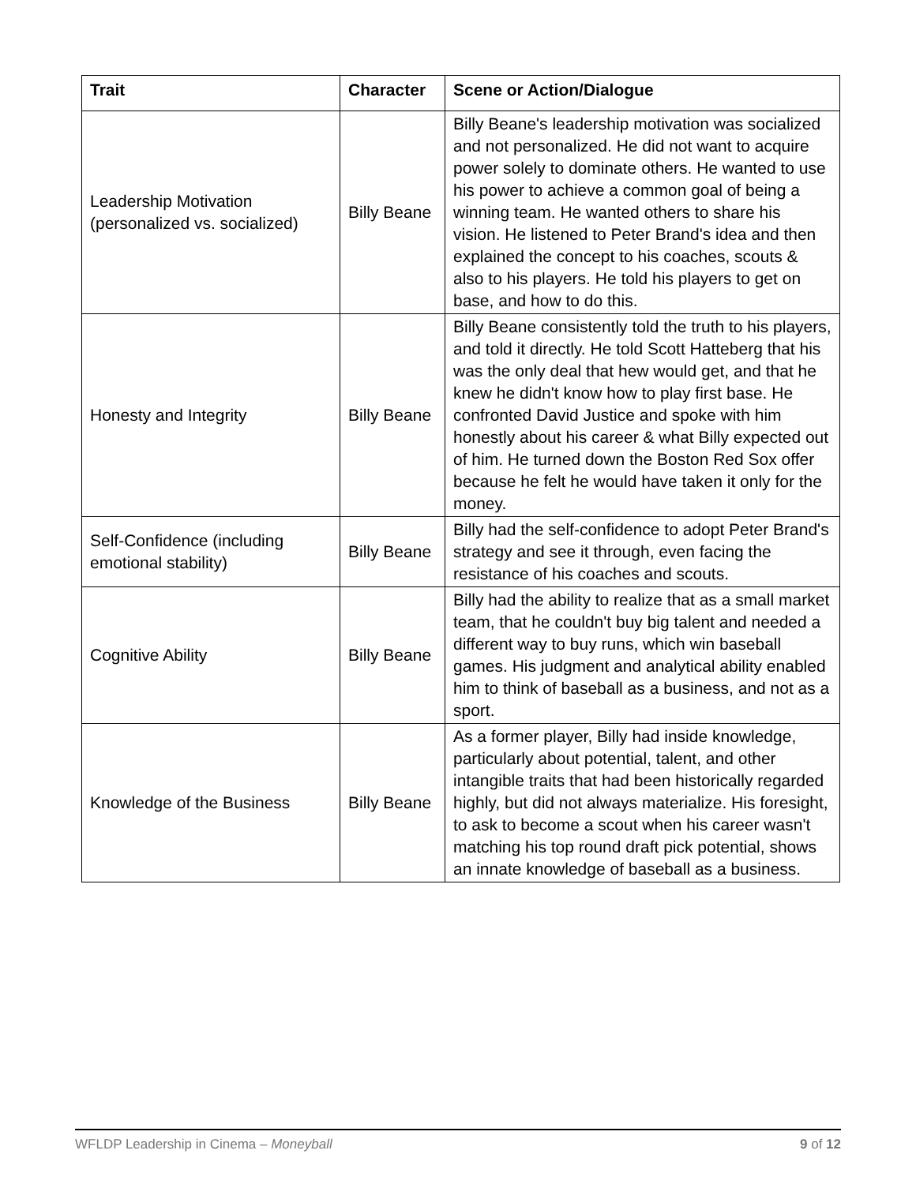| Trait | Character | Scene or Action/Dialogue |
| --- | --- | --- |
| Leadership Motivation (personalized vs. socialized) | Billy Beane | Billy Beane's leadership motivation was socialized and not personalized. He did not want to acquire power solely to dominate others. He wanted to use his power to achieve a common goal of being a winning team. He wanted others to share his vision. He listened to Peter Brand's idea and then explained the concept to his coaches, scouts & also to his players. He told his players to get on base, and how to do this. |
| Honesty and Integrity | Billy Beane | Billy Beane consistently told the truth to his players, and told it directly. He told Scott Hatteberg that his was the only deal that hew would get, and that he knew he didn't know how to play first base. He confronted David Justice and spoke with him honestly about his career & what Billy expected out of him. He turned down the Boston Red Sox offer because he felt he would have taken it only for the money. |
| Self-Confidence (including emotional stability) | Billy Beane | Billy had the self-confidence to adopt Peter Brand's strategy and see it through, even facing the resistance of his coaches and scouts. |
| Cognitive Ability | Billy Beane | Billy had the ability to realize that as a small market team, that he couldn't buy big talent and needed a different way to buy runs, which win baseball games. His judgment and analytical ability enabled him to think of baseball as a business, and not as a sport. |
| Knowledge of the Business | Billy Beane | As a former player, Billy had inside knowledge, particularly about potential, talent, and other intangible traits that had been historically regarded highly, but did not always materialize. His foresight, to ask to become a scout when his career wasn't matching his top round draft pick potential, shows an innate knowledge of baseball as a business. |
WFLDP Leadership in Cinema – Moneyball 9 of 12